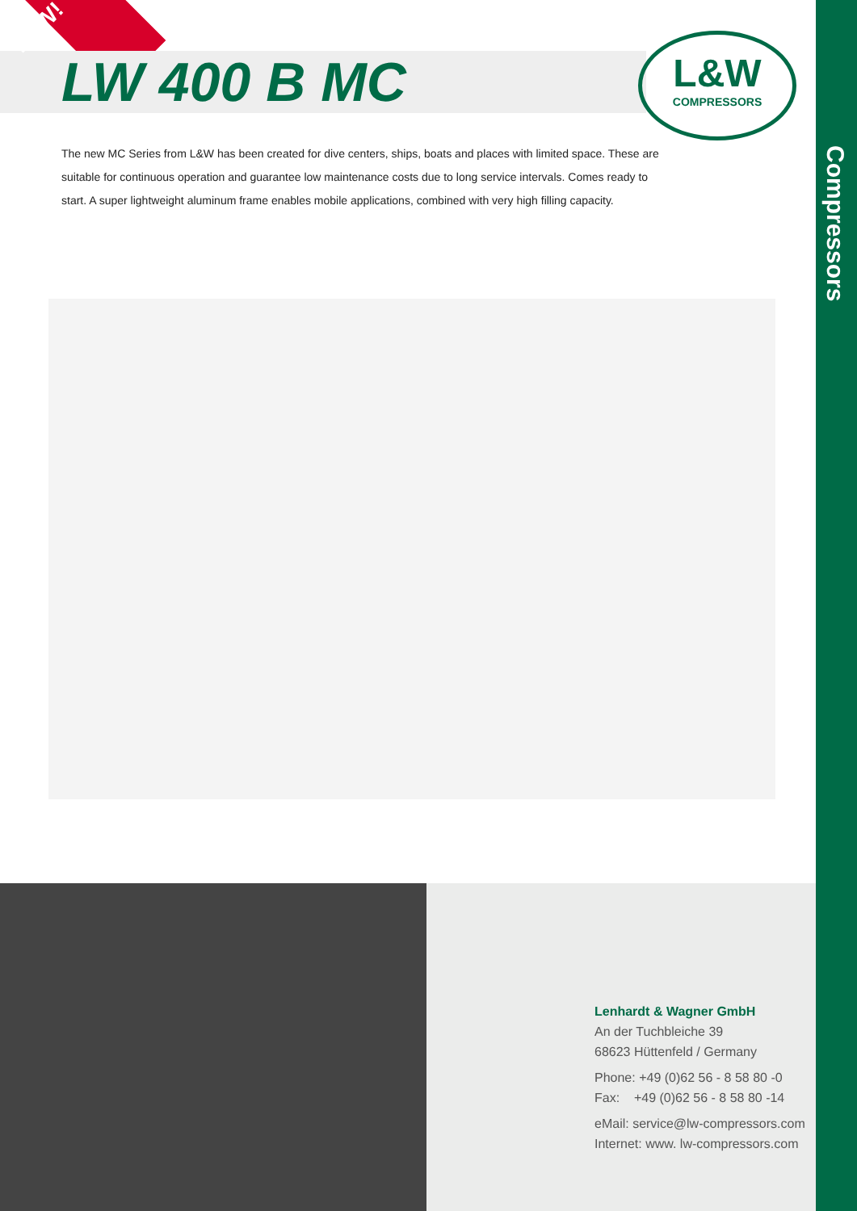NEW!
LW 400 B MC
L&W
COMPRESSORS
The new MC Series from L&W has been created for dive centers, ships, boats and places with limited space. These are suitable for continuous operation and guarantee low maintenance costs due to long service intervals. Comes ready to start. A super lightweight aluminum frame enables mobile applications, combined with very high filling capacity.
Lenhardt & Wagner GmbH
An der Tuchbleiche 39
68623 Hüttenfeld / Germany
Phone: +49 (0)62 56 - 8 58 80 -0
Fax: +49 (0)62 56 - 8 58 80 -14
eMail: service@lw-compressors.com
Internet: www. lw-compressors.com
Compressors